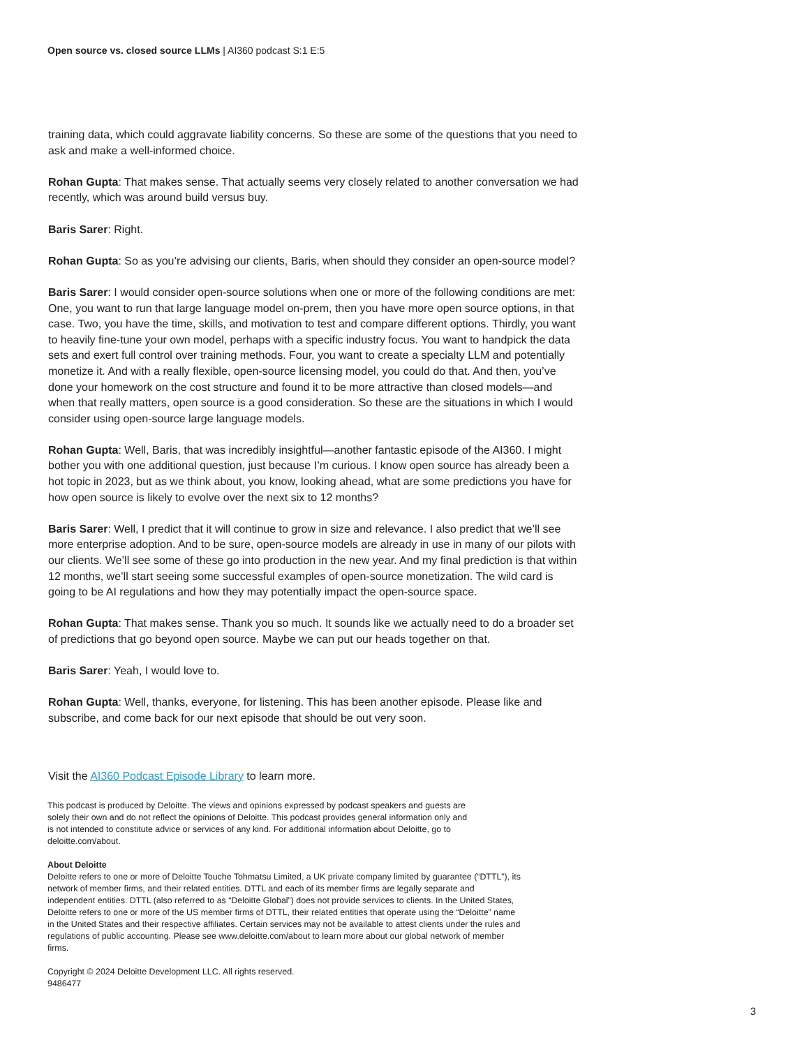Open source vs. closed source LLMs | AI360 podcast S:1 E:5
training data, which could aggravate liability concerns. So these are some of the questions that you need to ask and make a well-informed choice.
Rohan Gupta: That makes sense. That actually seems very closely related to another conversation we had recently, which was around build versus buy.
Baris Sarer: Right.
Rohan Gupta: So as you’re advising our clients, Baris, when should they consider an open-source model?
Baris Sarer: I would consider open-source solutions when one or more of the following conditions are met: One, you want to run that large language model on-prem, then you have more open source options, in that case. Two, you have the time, skills, and motivation to test and compare different options. Thirdly, you want to heavily fine-tune your own model, perhaps with a specific industry focus. You want to handpick the data sets and exert full control over training methods. Four, you want to create a specialty LLM and potentially monetize it. And with a really flexible, open-source licensing model, you could do that. And then, you’ve done your homework on the cost structure and found it to be more attractive than closed models—and when that really matters, open source is a good consideration. So these are the situations in which I would consider using open-source large language models.
Rohan Gupta: Well, Baris, that was incredibly insightful—another fantastic episode of the AI360. I might bother you with one additional question, just because I’m curious. I know open source has already been a hot topic in 2023, but as we think about, you know, looking ahead, what are some predictions you have for how open source is likely to evolve over the next six to 12 months?
Baris Sarer: Well, I predict that it will continue to grow in size and relevance. I also predict that we’ll see more enterprise adoption. And to be sure, open-source models are already in use in many of our pilots with our clients. We’ll see some of these go into production in the new year. And my final prediction is that within 12 months, we’ll start seeing some successful examples of open-source monetization. The wild card is going to be AI regulations and how they may potentially impact the open-source space.
Rohan Gupta: That makes sense. Thank you so much. It sounds like we actually need to do a broader set of predictions that go beyond open source. Maybe we can put our heads together on that.
Baris Sarer: Yeah, I would love to.
Rohan Gupta: Well, thanks, everyone, for listening. This has been another episode. Please like and subscribe, and come back for our next episode that should be out very soon.
Visit the AI360 Podcast Episode Library to learn more.
This podcast is produced by Deloitte. The views and opinions expressed by podcast speakers and guests are solely their own and do not reflect the opinions of Deloitte. This podcast provides general information only and is not intended to constitute advice or services of any kind. For additional information about Deloitte, go to deloitte.com/about.
About Deloitte
Deloitte refers to one or more of Deloitte Touche Tohmatsu Limited, a UK private company limited by guarantee (“DTTL”), its network of member firms, and their related entities. DTTL and each of its member firms are legally separate and independent entities. DTTL (also referred to as “Deloitte Global”) does not provide services to clients. In the United States, Deloitte refers to one or more of the US member firms of DTTL, their related entities that operate using the “Deloitte” name in the United States and their respective affiliates. Certain services may not be available to attest clients under the rules and regulations of public accounting. Please see www.deloitte.com/about to learn more about our global network of member firms.
Copyright © 2024 Deloitte Development LLC. All rights reserved.
9486477
3